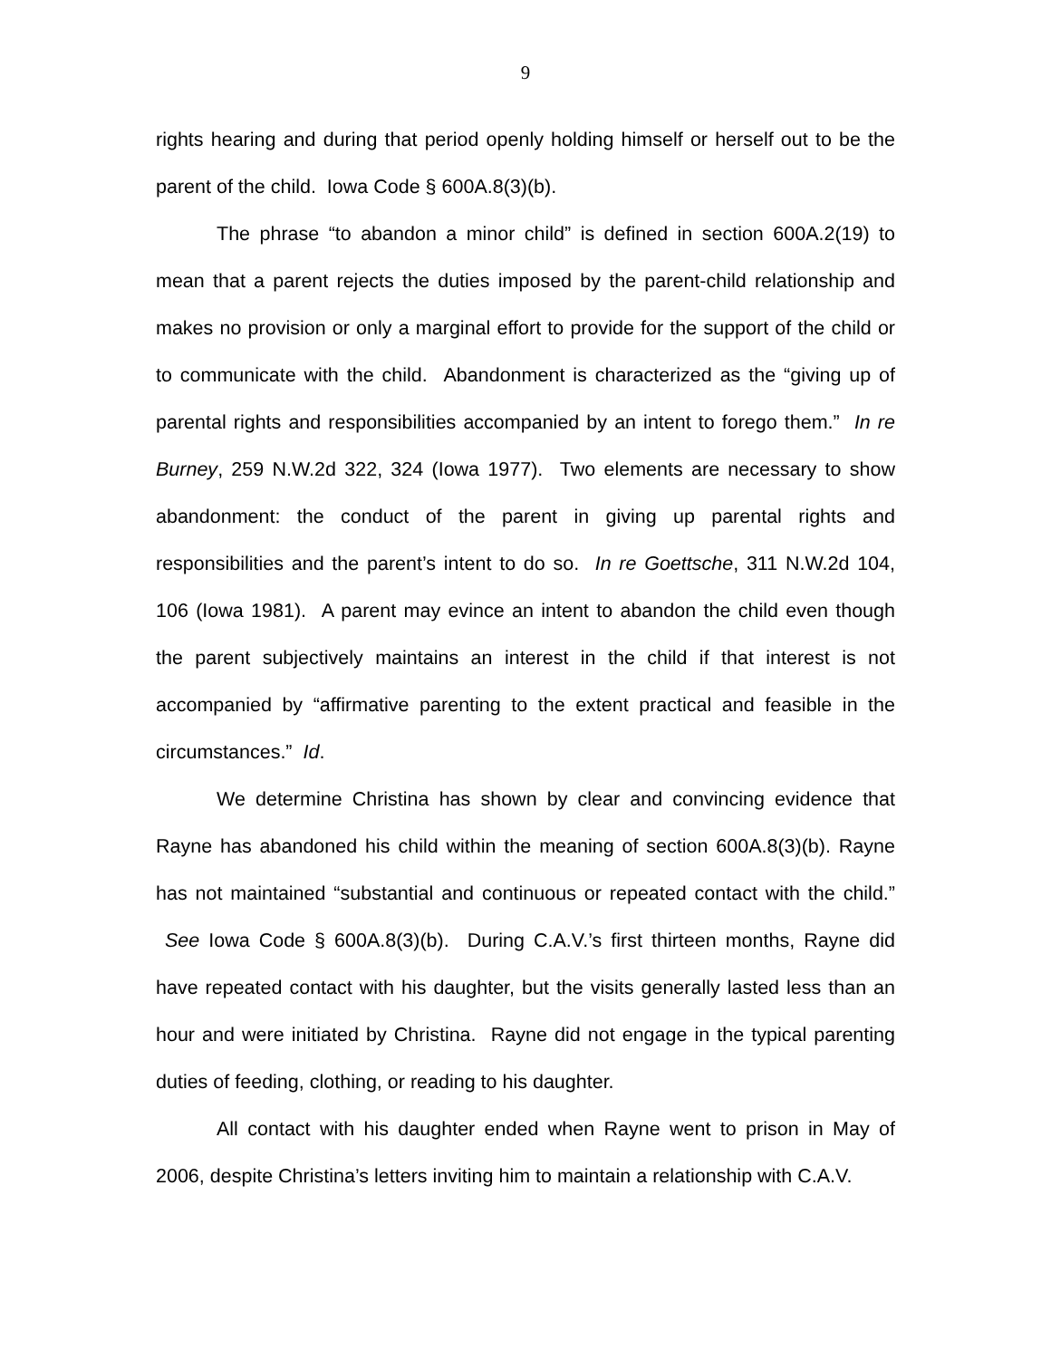9
rights hearing and during that period openly holding himself or herself out to be the parent of the child. Iowa Code § 600A.8(3)(b).
The phrase “to abandon a minor child” is defined in section 600A.2(19) to mean that a parent rejects the duties imposed by the parent-child relationship and makes no provision or only a marginal effort to provide for the support of the child or to communicate with the child. Abandonment is characterized as the “giving up of parental rights and responsibilities accompanied by an intent to forego them.” In re Burney, 259 N.W.2d 322, 324 (Iowa 1977). Two elements are necessary to show abandonment: the conduct of the parent in giving up parental rights and responsibilities and the parent’s intent to do so. In re Goettsche, 311 N.W.2d 104, 106 (Iowa 1981). A parent may evince an intent to abandon the child even though the parent subjectively maintains an interest in the child if that interest is not accompanied by “affirmative parenting to the extent practical and feasible in the circumstances.” Id.
We determine Christina has shown by clear and convincing evidence that Rayne has abandoned his child within the meaning of section 600A.8(3)(b). Rayne has not maintained “substantial and continuous or repeated contact with the child.” See Iowa Code § 600A.8(3)(b). During C.A.V.’s first thirteen months, Rayne did have repeated contact with his daughter, but the visits generally lasted less than an hour and were initiated by Christina. Rayne did not engage in the typical parenting duties of feeding, clothing, or reading to his daughter.
All contact with his daughter ended when Rayne went to prison in May of 2006, despite Christina’s letters inviting him to maintain a relationship with C.A.V.